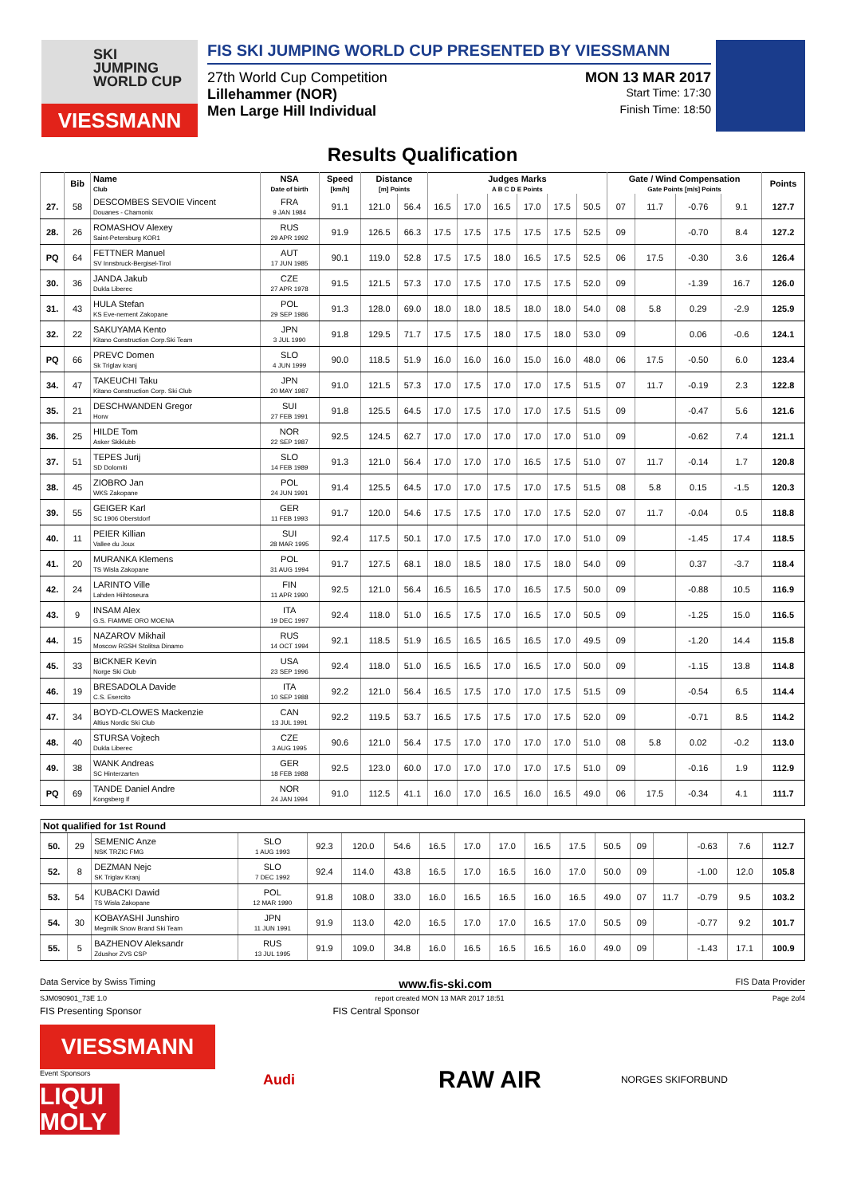SKI
JUMPING
WORLD CUP
VIESSMANN
FIS SKI JUMPING WORLD CUP PRESENTED BY VIESSMANN
27th World Cup Competition MON 13 MAR 2017
Lillehammer (NOR) Start Time: 17:30
Men Large Hill Individual Finish Time: 18:50
Results Qualification
| | Bib | Name Club | NSA Date of birth | Speed [km/h] | Distance [m] Points | | Judges Marks A B C D E Points | | | | | | Gate / Wind Compensation Gate Points [m/s] Points | | | | Points |
| --- | --- | --- | --- | --- | --- | --- | --- | --- | --- | --- | --- | --- | --- | --- | --- | --- | --- |
| 27. | 58 | DESCOMBES SEVOIE Vincent Douanes - Chamonix | FRA 9 JAN 1984 | 91.1 | 121.0 | 56.4 | 16.5 | 17.0 | 16.5 | 17.0 | 17.5 | 50.5 | 07 | 11.7 | -0.76 | 9.1 | 127.7 |
| 28. | 26 | ROMASHOV Alexey Saint-Petersburg KOR1 | RUS 29 APR 1992 | 91.9 | 126.5 | 66.3 | 17.5 | 17.5 | 17.5 | 17.5 | 17.5 | 52.5 | 09 | | -0.70 | 8.4 | 127.2 |
| PQ | 64 | FETTNER Manuel SV Innsbruck-Bergisel-Tirol | AUT 17 JUN 1985 | 90.1 | 119.0 | 52.8 | 17.5 | 17.5 | 18.0 | 16.5 | 17.5 | 52.5 | 06 | 17.5 | -0.30 | 3.6 | 126.4 |
| 30. | 36 | JANDA Jakub Dukla Liberec | CZE 27 APR 1978 | 91.5 | 121.5 | 57.3 | 17.0 | 17.5 | 17.0 | 17.5 | 17.5 | 52.0 | 09 | | -1.39 | 16.7 | 126.0 |
| 31. | 43 | HULA Stefan KS Eve-nement Zakopane | POL 29 SEP 1986 | 91.3 | 128.0 | 69.0 | 18.0 | 18.0 | 18.5 | 18.0 | 18.0 | 54.0 | 08 | 5.8 | 0.29 | -2.9 | 125.9 |
| 32. | 22 | SAKUYAMA Kento Kitano Construction Corp.Ski Team | JPN 3 JUL 1990 | 91.8 | 129.5 | 71.7 | 17.5 | 17.5 | 18.0 | 17.5 | 18.0 | 53.0 | 09 | | 0.06 | -0.6 | 124.1 |
| PQ | 66 | PREVC Domen Sk Triglav kranj | SLO 4 JUN 1999 | 90.0 | 118.5 | 51.9 | 16.0 | 16.0 | 16.0 | 15.0 | 16.0 | 48.0 | 06 | 17.5 | -0.50 | 6.0 | 123.4 |
| 34. | 47 | TAKEUCHI Taku Kitano Construction Corp. Ski Club | JPN 20 MAY 1987 | 91.0 | 121.5 | 57.3 | 17.0 | 17.5 | 17.0 | 17.0 | 17.5 | 51.5 | 07 | 11.7 | -0.19 | 2.3 | 122.8 |
| 35. | 21 | DESCHWANDEN Gregor Horw | SUI 27 FEB 1991 | 91.8 | 125.5 | 64.5 | 17.0 | 17.5 | 17.0 | 17.0 | 17.5 | 51.5 | 09 | | -0.47 | 5.6 | 121.6 |
| 36. | 25 | HILDE Tom Asker Skiklubb | NOR 22 SEP 1987 | 92.5 | 124.5 | 62.7 | 17.0 | 17.0 | 17.0 | 17.0 | 17.0 | 51.0 | 09 | | -0.62 | 7.4 | 121.1 |
| 37. | 51 | TEPES Jurij SD Dolomiti | SLO 14 FEB 1989 | 91.3 | 121.0 | 56.4 | 17.0 | 17.0 | 17.0 | 16.5 | 17.5 | 51.0 | 07 | 11.7 | -0.14 | 1.7 | 120.8 |
| 38. | 45 | ZIOBRO Jan WKS Zakopane | POL 24 JUN 1991 | 91.4 | 125.5 | 64.5 | 17.0 | 17.0 | 17.5 | 17.0 | 17.5 | 51.5 | 08 | 5.8 | 0.15 | -1.5 | 120.3 |
| 39. | 55 | GEIGER Karl SC 1906 Oberstdorf | GER 11 FEB 1993 | 91.7 | 120.0 | 54.6 | 17.5 | 17.5 | 17.0 | 17.0 | 17.5 | 52.0 | 07 | 11.7 | -0.04 | 0.5 | 118.8 |
| 40. | 11 | PEIER Killian Vallee du Joux | SUI 28 MAR 1995 | 92.4 | 117.5 | 50.1 | 17.0 | 17.5 | 17.0 | 17.0 | 17.0 | 51.0 | 09 | | -1.45 | 17.4 | 118.5 |
| 41. | 20 | MURANKA Klemens TS Wisla Zakopane | POL 31 AUG 1994 | 91.7 | 127.5 | 68.1 | 18.0 | 18.5 | 18.0 | 17.5 | 18.0 | 54.0 | 09 | | 0.37 | -3.7 | 118.4 |
| 42. | 24 | LARINTO Ville Lahden Hiihtoseura | FIN 11 APR 1990 | 92.5 | 121.0 | 56.4 | 16.5 | 16.5 | 17.0 | 16.5 | 17.5 | 50.0 | 09 | | -0.88 | 10.5 | 116.9 |
| 43. | 9 | INSAM Alex G.S. FIAMME ORO MOENA | ITA 19 DEC 1997 | 92.4 | 118.0 | 51.0 | 16.5 | 17.5 | 17.0 | 16.5 | 17.0 | 50.5 | 09 | | -1.25 | 15.0 | 116.5 |
| 44. | 15 | NAZAROV Mikhail Moscow RGSH Stolitsa Dinamo | RUS 14 OCT 1994 | 92.1 | 118.5 | 51.9 | 16.5 | 16.5 | 16.5 | 16.5 | 17.0 | 49.5 | 09 | | -1.20 | 14.4 | 115.8 |
| 45. | 33 | BICKNER Kevin Norge Ski Club | USA 23 SEP 1996 | 92.4 | 118.0 | 51.0 | 16.5 | 16.5 | 17.0 | 16.5 | 17.0 | 50.0 | 09 | | -1.15 | 13.8 | 114.8 |
| 46. | 19 | BRESADOLA Davide C.S. Esercito | ITA 10 SEP 1988 | 92.2 | 121.0 | 56.4 | 16.5 | 17.5 | 17.0 | 17.0 | 17.5 | 51.5 | 09 | | -0.54 | 6.5 | 114.4 |
| 47. | 34 | BOYD-CLOWES Mackenzie Altius Nordic Ski Club | CAN 13 JUL 1991 | 92.2 | 119.5 | 53.7 | 16.5 | 17.5 | 17.5 | 17.0 | 17.5 | 52.0 | 09 | | -0.71 | 8.5 | 114.2 |
| 48. | 40 | STURSA Vojtech Dukla Liberec | CZE 3 AUG 1995 | 90.6 | 121.0 | 56.4 | 17.5 | 17.0 | 17.0 | 17.0 | 17.0 | 51.0 | 08 | 5.8 | 0.02 | -0.2 | 113.0 |
| 49. | 38 | WANK Andreas SC Hinterzarten | GER 18 FEB 1988 | 92.5 | 123.0 | 60.0 | 17.0 | 17.0 | 17.0 | 17.0 | 17.5 | 51.0 | 09 | | -0.16 | 1.9 | 112.9 |
| PQ | 69 | TANDE Daniel Andre Kongsberg If | NOR 24 JAN 1994 | 91.0 | 112.5 | 41.1 | 16.0 | 17.0 | 16.5 | 16.0 | 16.5 | 49.0 | 06 | 17.5 | -0.34 | 4.1 | 111.7 |
| Not qualified for 1st Round | | | | | | | | | | | | | | | | | |
| 50. | 29 | SEMENIC Anze NSK TRZIC FMG | SLO 1 AUG 1993 | 92.3 | 120.0 | 54.6 | 16.5 | 17.0 | 17.0 | 16.5 | 17.5 | 50.5 | 09 | | -0.63 | 7.6 | 112.7 |
| 52. | 8 | DEZMAN Nejc SK Triglav Kranj | SLO 7 DEC 1992 | 92.4 | 114.0 | 43.8 | 16.5 | 17.0 | 16.5 | 16.0 | 17.0 | 50.0 | 09 | | -1.00 | 12.0 | 105.8 |
| 53. | 54 | KUBACKI Dawid TS Wisla Zakopane | POL 12 MAR 1990 | 91.8 | 108.0 | 33.0 | 16.0 | 16.5 | 16.5 | 16.0 | 16.5 | 49.0 | 07 | 11.7 | -0.79 | 9.5 | 103.2 |
| 54. | 30 | KOBAYASHI Junshiro Megmilk Snow Brand Ski Team | JPN 11 JUN 1991 | 91.9 | 113.0 | 42.0 | 16.5 | 17.0 | 17.0 | 16.5 | 17.0 | 50.5 | 09 | | -0.77 | 9.2 | 101.7 |
| 55. | 5 | BAZHENOV Aleksandr Zdushor ZVS CSP | RUS 13 JUL 1995 | 91.9 | 109.0 | 34.8 | 16.0 | 16.5 | 16.5 | 16.5 | 16.0 | 49.0 | 09 | | -1.43 | 17.1 | 100.9 |
Data Service by Swiss Timing www.fis-ski.com FIS Data Provider
SJM090901_73E 1.0 report created MON 13 MAR 2017 18:51 Page 2of4
FIS Presenting Sponsor FIS Central Sponsor
VIESSMANN
Event Sponsors
LIQUI MOLY
Audi
RAW AIR
NORGES SKIFORBUND